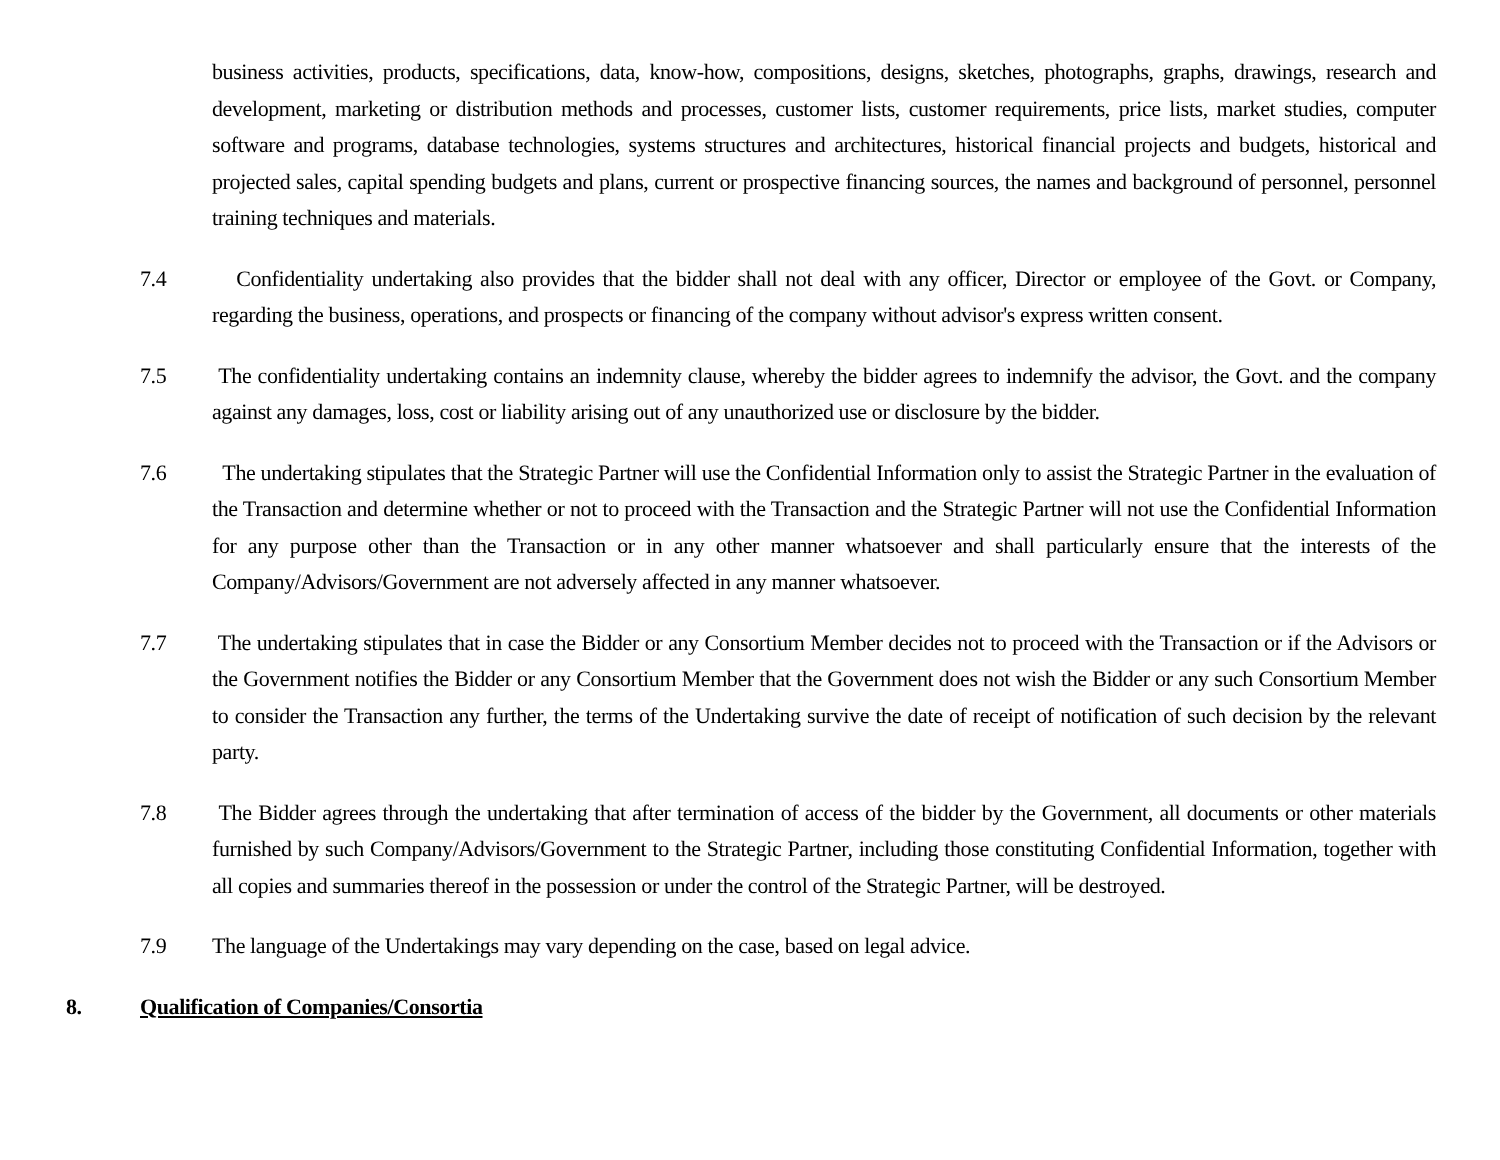business activities, products, specifications, data, know-how, compositions, designs, sketches, photographs, graphs, drawings, research and development, marketing or distribution methods and processes, customer lists, customer requirements, price lists, market studies, computer software and programs, database technologies, systems structures and architectures, historical financial projects and budgets, historical and projected sales, capital spending budgets and plans, current or prospective financing sources, the names and background of personnel, personnel training techniques and materials.
7.4 Confidentiality undertaking also provides that the bidder shall not deal with any officer, Director or employee of the Govt. or Company, regarding the business, operations, and prospects or financing of the company without advisor's express written consent.
7.5 The confidentiality undertaking contains an indemnity clause, whereby the bidder agrees to indemnify the advisor, the Govt. and the company against any damages, loss, cost or liability arising out of any unauthorized use or disclosure by the bidder.
7.6 The undertaking stipulates that the Strategic Partner will use the Confidential Information only to assist the Strategic Partner in the evaluation of the Transaction and determine whether or not to proceed with the Transaction and the Strategic Partner will not use the Confidential Information for any purpose other than the Transaction or in any other manner whatsoever and shall particularly ensure that the interests of the Company/Advisors/Government are not adversely affected in any manner whatsoever.
7.7 The undertaking stipulates that in case the Bidder or any Consortium Member decides not to proceed with the Transaction or if the Advisors or the Government notifies the Bidder or any Consortium Member that the Government does not wish the Bidder or any such Consortium Member to consider the Transaction any further, the terms of the Undertaking survive the date of receipt of notification of such decision by the relevant party.
7.8 The Bidder agrees through the undertaking that after termination of access of the bidder by the Government, all documents or other materials furnished by such Company/Advisors/Government to the Strategic Partner, including those constituting Confidential Information, together with all copies and summaries thereof in the possession or under the control of the Strategic Partner, will be destroyed.
7.9 The language of the Undertakings may vary depending on the case, based on legal advice.
8. Qualification of Companies/Consortia